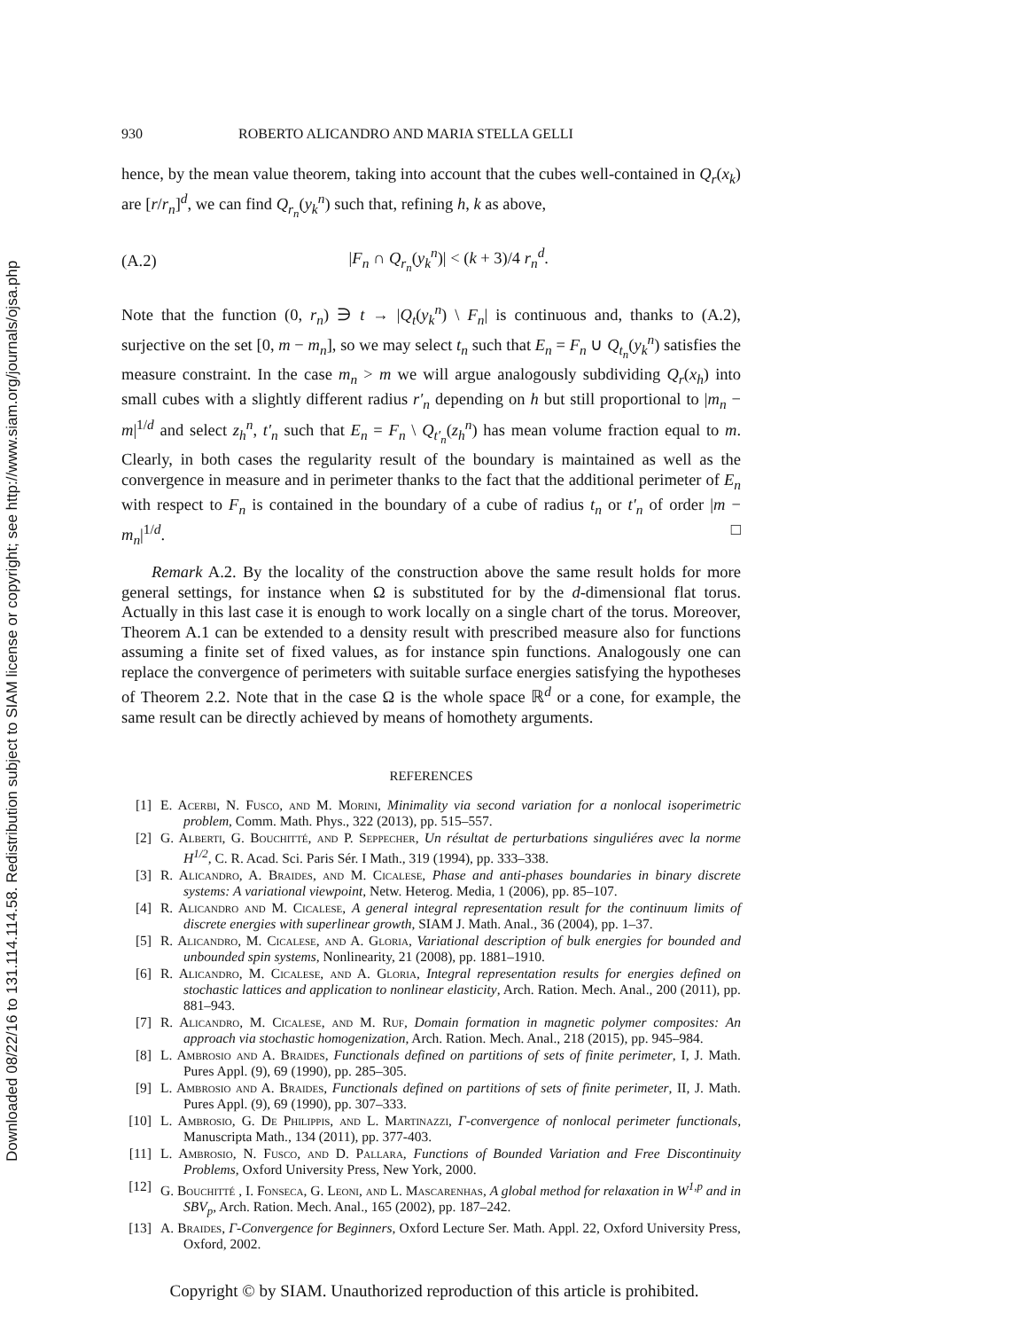Downloaded 08/22/16 to 131.114.114.58. Redistribution subject to SIAM license or copyright; see http://www.siam.org/journals/ojsa.php
930 ROBERTO ALICANDRO AND MARIA STELLA GELLI
hence, by the mean value theorem, taking into account that the cubes well-contained in Q<sub>r</sub>(x<sub>k</sub>) are [r/r<sub>n</sub>]<sup>d</sup>, we can find Q<sub>r<sub>n</sub></sub>(y<sub>k</sub><sup>n</sup>) such that, refining h, k as above,
(A.2) |F<sub>n</sub> ∩ Q<sub>r<sub>n</sub></sub>(y<sub>k</sub><sup>n</sup>)| < (k + 3)/4 r<sub>n</sub><sup>d</sup>.
Note that the function (0, r<sub>n</sub>) ∋ t → |Q<sub>t</sub>(y<sub>k</sub><sup>n</sup>) \ F<sub>n</sub>| is continuous and, thanks to (A.2), surjective on the set [0, m − m<sub>n</sub>], so we may select t<sub>n</sub> such that E<sub>n</sub> = F<sub>n</sub> ∪ Q<sub>t<sub>n</sub></sub>(y<sub>k</sub><sup>n</sup>) satisfies the measure constraint. In the case m<sub>n</sub> > m we will argue analogously subdividing Q<sub>r</sub>(x<sub>h</sub>) into small cubes with a slightly different radius r′<sub>n</sub> depending on h but still proportional to |m<sub>n</sub> − m|<sup>1/d</sup> and select z<sub>h</sub><sup>n</sup>, t′<sub>n</sub> such that E<sub>n</sub> = F<sub>n</sub> \ Q<sub>t′<sub>n</sub></sub>(z<sub>h</sub><sup>n</sup>) has mean volume fraction equal to m. Clearly, in both cases the regularity result of the boundary is maintained as well as the convergence in measure and in perimeter thanks to the fact that the additional perimeter of E<sub>n</sub> with respect to F<sub>n</sub> is contained in the boundary of a cube of radius t<sub>n</sub> or t′<sub>n</sub> of order |m − m<sub>n</sub>|<sup>1/d</sup>. □
Remark A.2. By the locality of the construction above the same result holds for more general settings, for instance when Ω is substituted for by the d-dimensional flat torus. Actually in this last case it is enough to work locally on a single chart of the torus. Moreover, Theorem A.1 can be extended to a density result with prescribed measure also for functions assuming a finite set of fixed values, as for instance spin functions. Analogously one can replace the convergence of perimeters with suitable surface energies satisfying the hypotheses of Theorem 2.2. Note that in the case Ω is the whole space ℝ<sup>d</sup> or a cone, for example, the same result can be directly achieved by means of homothety arguments.
REFERENCES
[1] E. Acerbi, N. Fusco, and M. Morini, Minimality via second variation for a nonlocal isoperimetric problem, Comm. Math. Phys., 322 (2013), pp. 515–557.
[2] G. Alberti, G. Bouchitté, and P. Seppecher, Un résultat de perturbations singuliéres avec la norme H<sup>1/2</sup>, C. R. Acad. Sci. Paris Sér. I Math., 319 (1994), pp. 333–338.
[3] R. Alicandro, A. Braides, and M. Cicalese, Phase and anti-phases boundaries in binary discrete systems: A variational viewpoint, Netw. Heterog. Media, 1 (2006), pp. 85–107.
[4] R. Alicandro and M. Cicalese, A general integral representation result for the continuum limits of discrete energies with superlinear growth, SIAM J. Math. Anal., 36 (2004), pp. 1–37.
[5] R. Alicandro, M. Cicalese, and A. Gloria, Variational description of bulk energies for bounded and unbounded spin systems, Nonlinearity, 21 (2008), pp. 1881–1910.
[6] R. Alicandro, M. Cicalese, and A. Gloria, Integral representation results for energies defined on stochastic lattices and application to nonlinear elasticity, Arch. Ration. Mech. Anal., 200 (2011), pp. 881–943.
[7] R. Alicandro, M. Cicalese, and M. Ruf, Domain formation in magnetic polymer composites: An approach via stochastic homogenization, Arch. Ration. Mech. Anal., 218 (2015), pp. 945–984.
[8] L. Ambrosio and A. Braides, Functionals defined on partitions of sets of finite perimeter, I, J. Math. Pures Appl. (9), 69 (1990), pp. 285–305.
[9] L. Ambrosio and A. Braides, Functionals defined on partitions of sets of finite perimeter, II, J. Math. Pures Appl. (9), 69 (1990), pp. 307–333.
[10] L. Ambrosio, G. De Philippis, and L. Martinazzi, Γ-convergence of nonlocal perimeter functionals, Manuscripta Math., 134 (2011), pp. 377-403.
[11] L. Ambrosio, N. Fusco, and D. Pallara, Functions of Bounded Variation and Free Discontinuity Problems, Oxford University Press, New York, 2000.
[12] G. Bouchitté , I. Fonseca, G. Leoni, and L. Mascarenhas, A global method for relaxation in W<sup>1,p</sup> and in SBV<sub>p</sub>, Arch. Ration. Mech. Anal., 165 (2002), pp. 187–242.
[13] A. Braides, Γ-Convergence for Beginners, Oxford Lecture Ser. Math. Appl. 22, Oxford University Press, Oxford, 2002.
Copyright © by SIAM. Unauthorized reproduction of this article is prohibited.